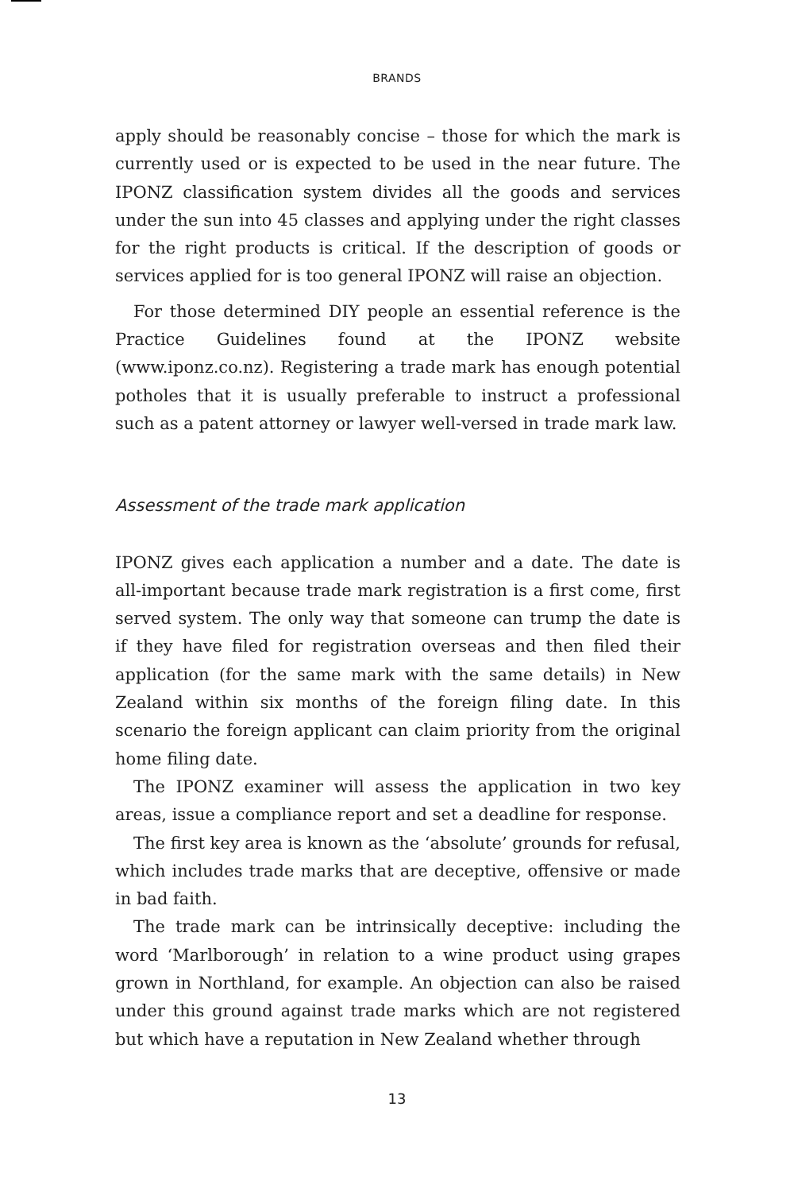BRANDS
apply should be reasonably concise – those for which the mark is currently used or is expected to be used in the near future. The IPONZ classification system divides all the goods and services under the sun into 45 classes and applying under the right classes for the right products is critical. If the description of goods or services applied for is too general IPONZ will raise an objection.
For those determined DIY people an essential reference is the Practice Guidelines found at the IPONZ website (www.iponz.co.nz). Registering a trade mark has enough potential potholes that it is usually preferable to instruct a professional such as a patent attorney or lawyer well-versed in trade mark law.
Assessment of the trade mark application
IPONZ gives each application a number and a date. The date is all-important because trade mark registration is a first come, first served system. The only way that someone can trump the date is if they have filed for registration overseas and then filed their application (for the same mark with the same details) in New Zealand within six months of the foreign filing date. In this scenario the foreign applicant can claim priority from the original home filing date.
The IPONZ examiner will assess the application in two key areas, issue a compliance report and set a deadline for response.
The first key area is known as the ‘absolute’ grounds for refusal, which includes trade marks that are deceptive, offensive or made in bad faith.
The trade mark can be intrinsically deceptive: including the word ‘Marlborough’ in relation to a wine product using grapes grown in Northland, for example. An objection can also be raised under this ground against trade marks which are not registered but which have a reputation in New Zealand whether through
13